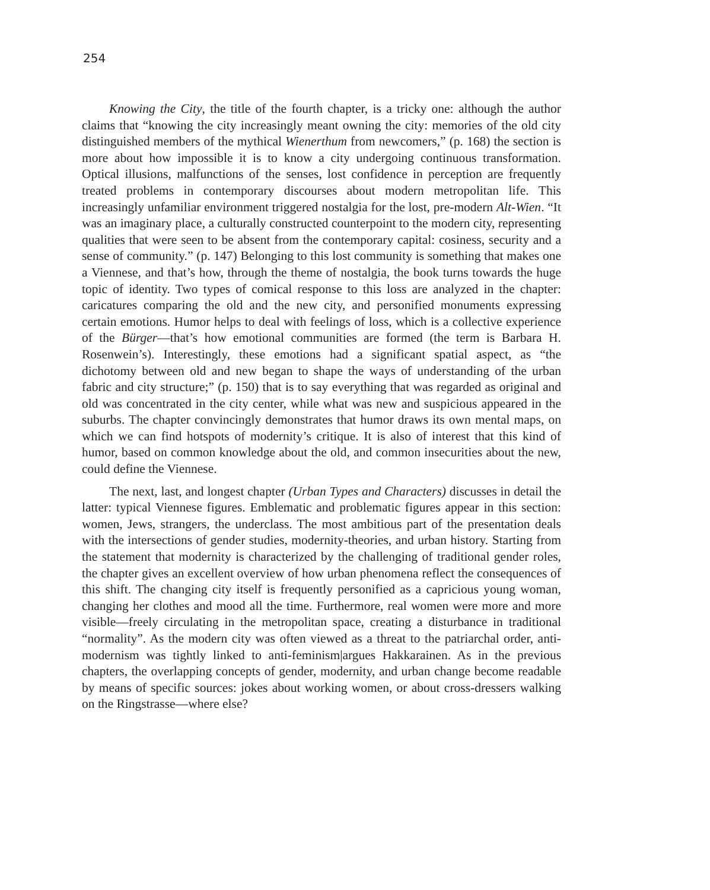254
Knowing the City, the title of the fourth chapter, is a tricky one: although the author claims that “knowing the city increasingly meant owning the city: memories of the old city distinguished members of the mythical Wienerthum from newcomers,” (p. 168) the section is more about how impossible it is to know a city undergoing continuous transformation. Optical illusions, malfunctions of the senses, lost confidence in perception are frequently treated problems in contemporary discourses about modern metropolitan life. This increasingly unfamiliar environment triggered nostalgia for the lost, pre-modern Alt-Wien. “It was an imaginary place, a culturally constructed counterpoint to the modern city, representing qualities that were seen to be absent from the contemporary capital: cosiness, security and a sense of community.” (p. 147) Belonging to this lost community is something that makes one a Viennese, and that’s how, through the theme of nostalgia, the book turns towards the huge topic of identity. Two types of comical response to this loss are analyzed in the chapter: caricatures comparing the old and the new city, and personified monuments expressing certain emotions. Humor helps to deal with feelings of loss, which is a collective experience of the Bürger—that’s how emotional communities are formed (the term is Barbara H. Rosenwein’s). Interestingly, these emotions had a significant spatial aspect, as “the dichotomy between old and new began to shape the ways of understanding of the urban fabric and city structure;” (p. 150) that is to say everything that was regarded as original and old was concentrated in the city center, while what was new and suspicious appeared in the suburbs. The chapter convincingly demonstrates that humor draws its own mental maps, on which we can find hotspots of modernity’s critique. It is also of interest that this kind of humor, based on common knowledge about the old, and common insecurities about the new, could define the Viennese.
The next, last, and longest chapter (Urban Types and Characters) discusses in detail the latter: typical Viennese figures. Emblematic and problematic figures appear in this section: women, Jews, strangers, the underclass. The most ambitious part of the presentation deals with the intersections of gender studies, modernity-theories, and urban history. Starting from the statement that modernity is characterized by the challenging of traditional gender roles, the chapter gives an excellent overview of how urban phenomena reflect the consequences of this shift. The changing city itself is frequently personified as a capricious young woman, changing her clothes and mood all the time. Furthermore, real women were more and more visible—freely circulating in the metropolitan space, creating a disturbance in traditional “normality”. As the modern city was often viewed as a threat to the patriarchal order, anti-modernism was tightly linked to anti-feminism|argues Hakkarainen. As in the previous chapters, the overlapping concepts of gender, modernity, and urban change become readable by means of specific sources: jokes about working women, or about cross-dressers walking on the Ringstrasse—where else?